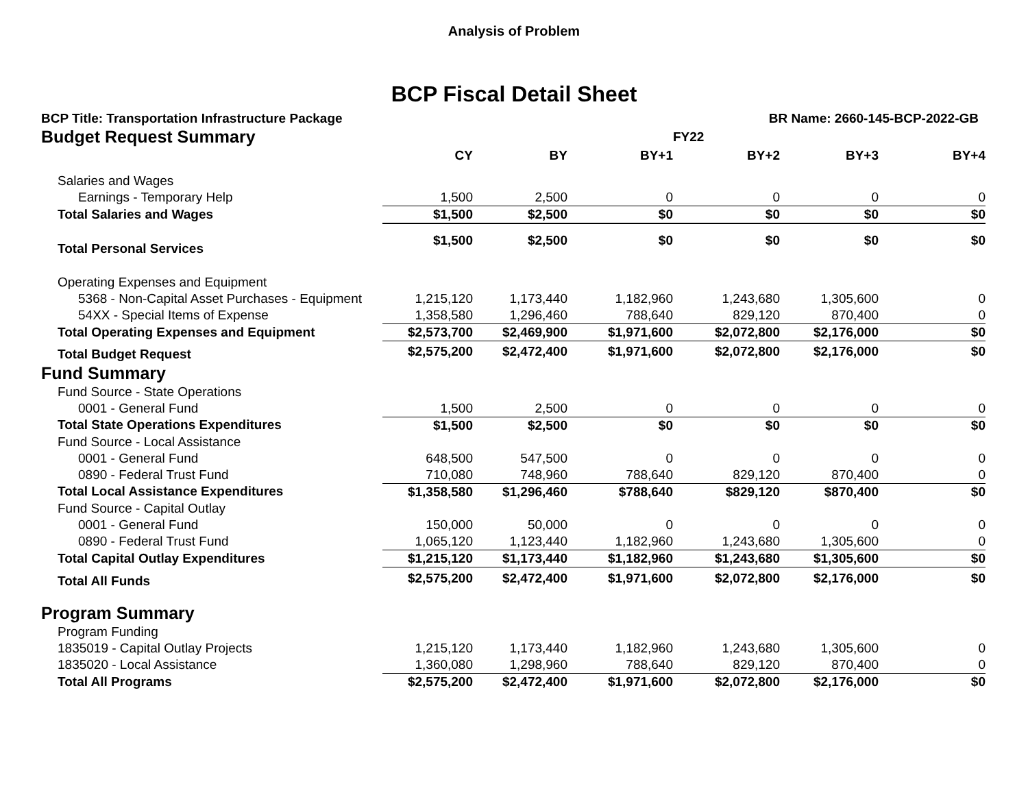Analysis of Problem
BCP Fiscal Detail Sheet
BCP Title: Transportation Infrastructure Package BR Name: 2660-145-BCP-2022-GB
| Budget Request Summary | | | | FY22 | | |
| | CY | BY | BY+1 | BY+2 | BY+3 | BY+4 |
| Salaries and Wages | | | | | | |
| Earnings - Temporary Help | 1,500 | 2,500 | 0 | 0 | 0 | 0 |
| Total Salaries and Wages | $1,500 | $2,500 | $0 | $0 | $0 | $0 |
| Total Personal Services | $1,500 | $2,500 | $0 | $0 | $0 | $0 |
| Operating Expenses and Equipment | | | | | | |
| 5368 - Non-Capital Asset Purchases - Equipment | 1,215,120 | 1,173,440 | 1,182,960 | 1,243,680 | 1,305,600 | 0 |
| 54XX - Special Items of Expense | 1,358,580 | 1,296,460 | 788,640 | 829,120 | 870,400 | 0 |
| Total Operating Expenses and Equipment | $2,573,700 | $2,469,900 | $1,971,600 | $2,072,800 | $2,176,000 | $0 |
| Total Budget Request | $2,575,200 | $2,472,400 | $1,971,600 | $2,072,800 | $2,176,000 | $0 |
| Fund Summary | | | | | | |
| Fund Source - State Operations | | | | | | |
| 0001 - General Fund | 1,500 | 2,500 | 0 | 0 | 0 | 0 |
| Total State Operations Expenditures | $1,500 | $2,500 | $0 | $0 | $0 | $0 |
| Fund Source - Local Assistance | | | | | | |
| 0001 - General Fund | 648,500 | 547,500 | 0 | 0 | 0 | 0 |
| 0890 - Federal Trust Fund | 710,080 | 748,960 | 788,640 | 829,120 | 870,400 | 0 |
| Total Local Assistance Expenditures | $1,358,580 | $1,296,460 | $788,640 | $829,120 | $870,400 | $0 |
| Fund Source - Capital Outlay | | | | | | |
| 0001 - General Fund | 150,000 | 50,000 | 0 | 0 | 0 | 0 |
| 0890 - Federal Trust Fund | 1,065,120 | 1,123,440 | 1,182,960 | 1,243,680 | 1,305,600 | 0 |
| Total Capital Outlay Expenditures | $1,215,120 | $1,173,440 | $1,182,960 | $1,243,680 | $1,305,600 | $0 |
| Total All Funds | $2,575,200 | $2,472,400 | $1,971,600 | $2,072,800 | $2,176,000 | $0 |
| Program Summary | | | | | | |
| Program Funding | | | | | | |
| 1835019 - Capital Outlay Projects | 1,215,120 | 1,173,440 | 1,182,960 | 1,243,680 | 1,305,600 | 0 |
| 1835020 - Local Assistance | 1,360,080 | 1,298,960 | 788,640 | 829,120 | 870,400 | 0 |
| Total All Programs | $2,575,200 | $2,472,400 | $1,971,600 | $2,072,800 | $2,176,000 | $0 |